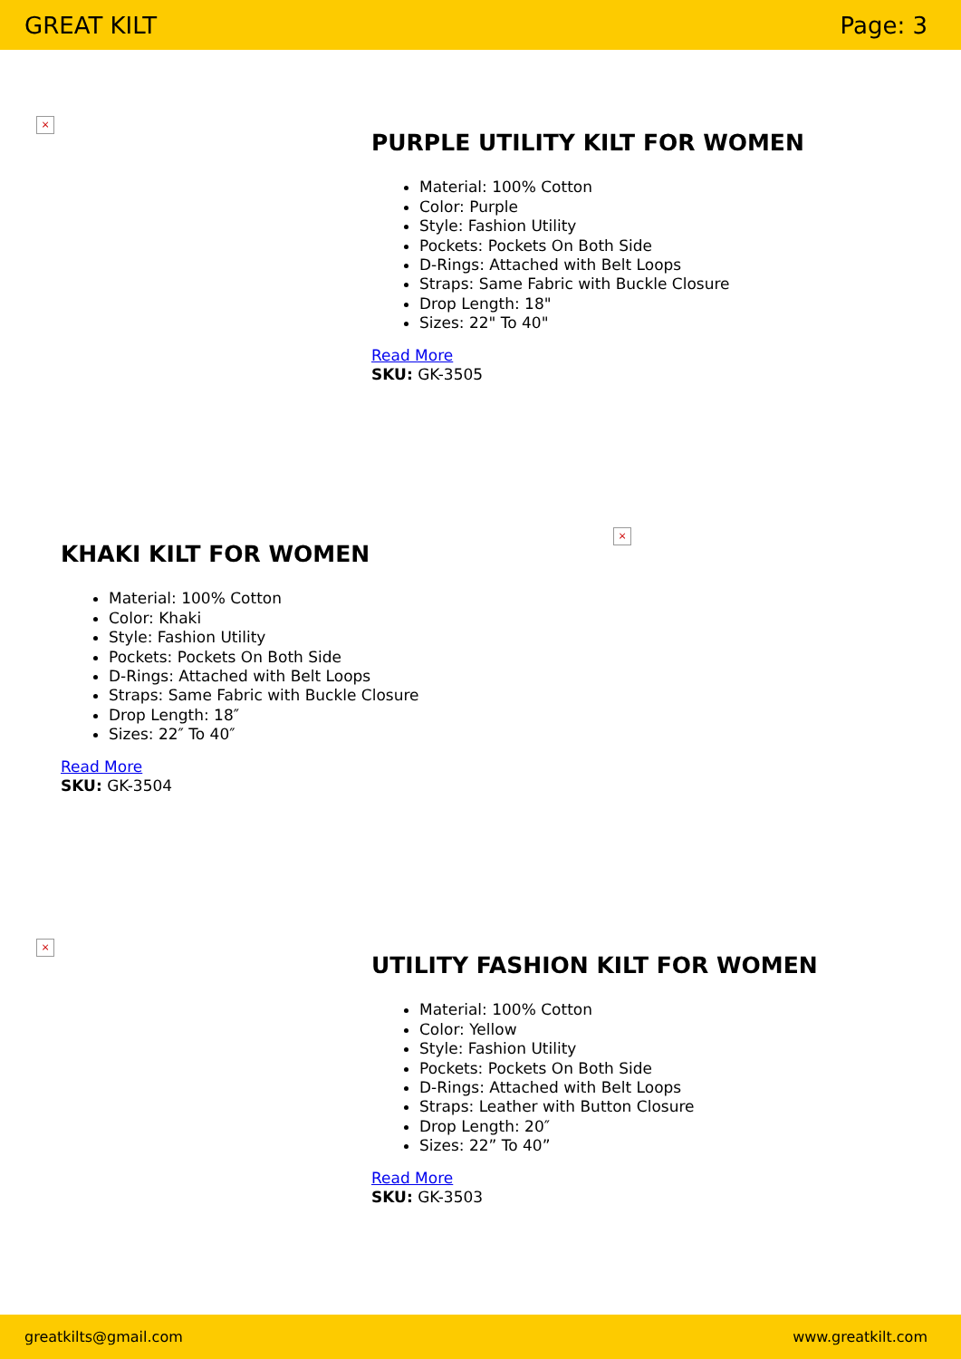GREAT KILT Page: 3
×
PURPLE UTILITY KILT FOR WOMEN
Material: 100% Cotton
Color: Purple
Style: Fashion Utility
Pockets: Pockets On Both Side
D-Rings: Attached with Belt Loops
Straps: Same Fabric with Buckle Closure
Drop Length: 18"
Sizes: 22" To 40"
Read More
SKU: GK-3505
×
KHAKI KILT FOR WOMEN
Material: 100% Cotton
Color: Khaki
Style: Fashion Utility
Pockets: Pockets On Both Side
D-Rings: Attached with Belt Loops
Straps: Same Fabric with Buckle Closure
Drop Length: 18″
Sizes: 22″ To 40″
Read More
SKU: GK-3504
×
UTILITY FASHION KILT FOR WOMEN
Material: 100% Cotton
Color: Yellow
Style: Fashion Utility
Pockets: Pockets On Both Side
D-Rings: Attached with Belt Loops
Straps: Leather with Button Closure
Drop Length: 20″
Sizes: 22” To 40”
Read More
SKU: GK-3503
greatkilts@gmail.com www.greatkilt.com